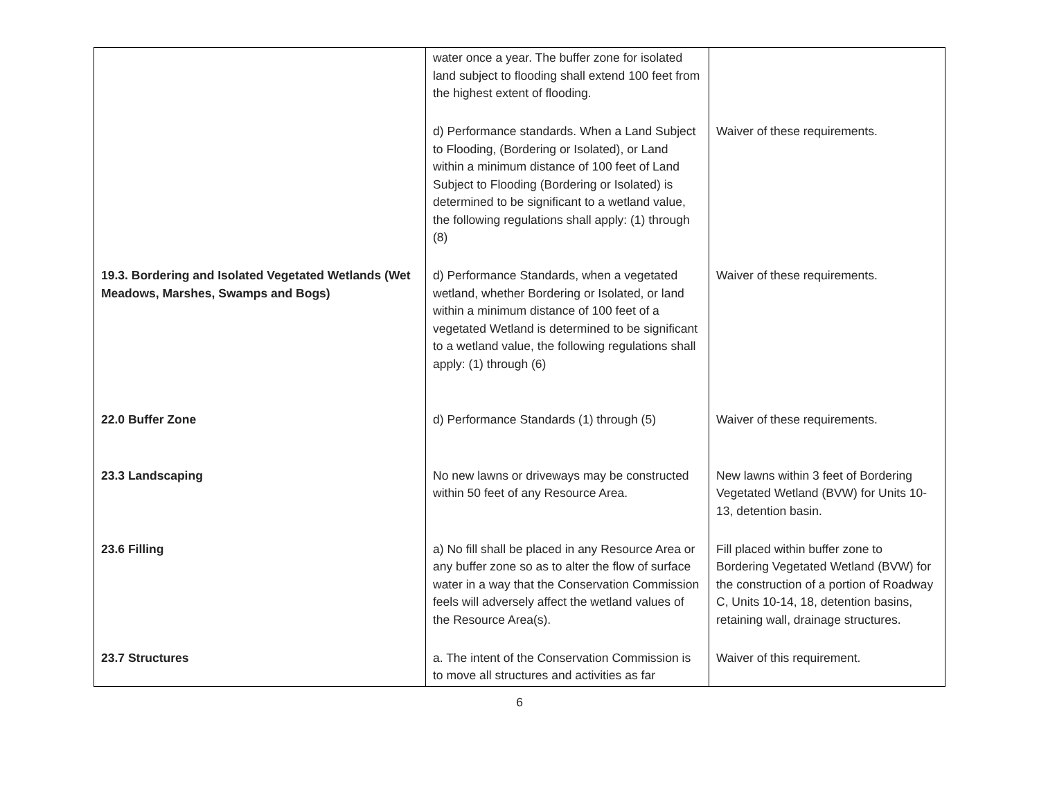| | water once a year. The buffer zone for isolated land subject to flooding shall extend 100 feet from the highest extent of flooding. | |
| | d) Performance standards. When a Land Subject to Flooding, (Bordering or Isolated), or Land within a minimum distance of 100 feet of Land Subject to Flooding (Bordering or Isolated) is determined to be significant to a wetland value, the following regulations shall apply: (1) through (8) | Waiver of these requirements. |
| 19.3. Bordering and Isolated Vegetated Wetlands (Wet Meadows, Marshes, Swamps and Bogs) | d) Performance Standards, when a vegetated wetland, whether Bordering or Isolated, or land within a minimum distance of 100 feet of a vegetated Wetland is determined to be significant to a wetland value, the following regulations shall apply: (1) through (6) | Waiver of these requirements. |
| 22.0 Buffer Zone | d) Performance Standards (1) through (5) | Waiver of these requirements. |
| 23.3 Landscaping | No new lawns or driveways may be constructed within 50 feet of any Resource Area. | New lawns within 3 feet of Bordering Vegetated Wetland (BVW) for Units 10-13, detention basin. |
| 23.6 Filling | a) No fill shall be placed in any Resource Area or any buffer zone so as to alter the flow of surface water in a way that the Conservation Commission feels will adversely affect the wetland values of the Resource Area(s). | Fill placed within buffer zone to Bordering Vegetated Wetland (BVW) for the construction of a portion of Roadway C, Units 10-14, 18, detention basins, retaining wall, drainage structures. |
| 23.7 Structures | a. The intent of the Conservation Commission is to move all structures and activities as far | Waiver of this requirement. |
6